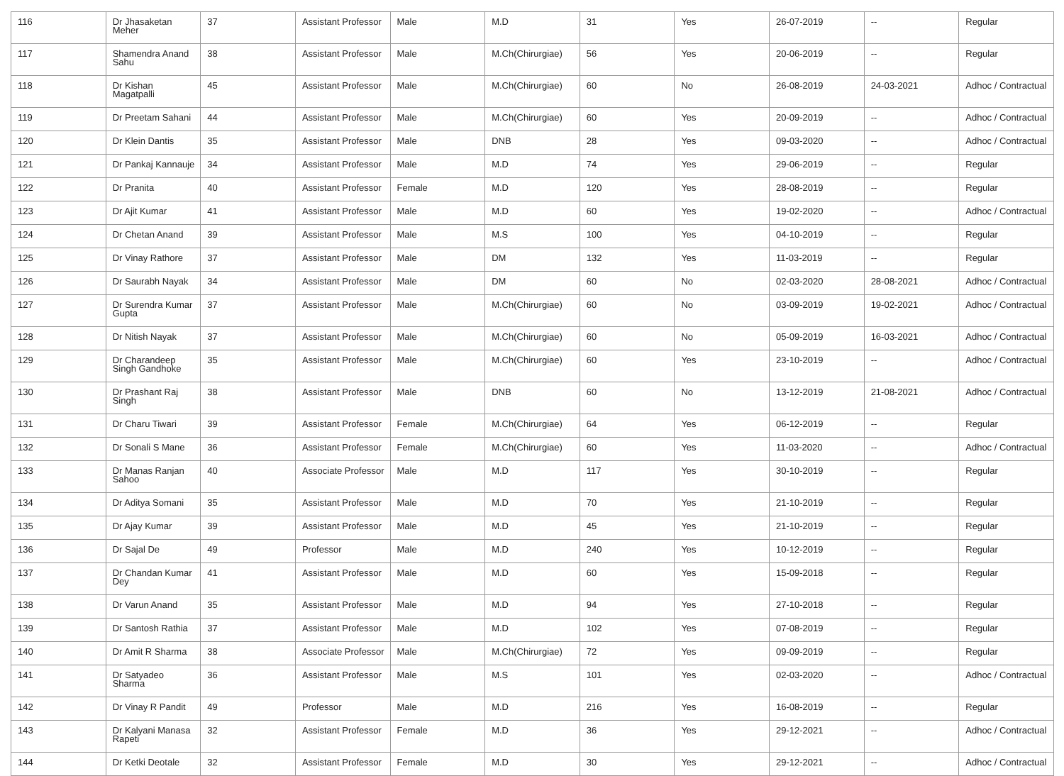| 116 | Dr Jhasaketan Meher | 37 | Assistant Professor | Male | M.D | 31 | Yes | 26-07-2019 | -- | Regular |
| 117 | Shamendra Anand Sahu | 38 | Assistant Professor | Male | M.Ch(Chirurgiae) | 56 | Yes | 20-06-2019 | -- | Regular |
| 118 | Dr Kishan Magatpalli | 45 | Assistant Professor | Male | M.Ch(Chirurgiae) | 60 | No | 26-08-2019 | 24-03-2021 | Adhoc / Contractual |
| 119 | Dr Preetam Sahani | 44 | Assistant Professor | Male | M.Ch(Chirurgiae) | 60 | Yes | 20-09-2019 | -- | Adhoc / Contractual |
| 120 | Dr Klein Dantis | 35 | Assistant Professor | Male | DNB | 28 | Yes | 09-03-2020 | -- | Adhoc / Contractual |
| 121 | Dr Pankaj Kannauje | 34 | Assistant Professor | Male | M.D | 74 | Yes | 29-06-2019 | -- | Regular |
| 122 | Dr Pranita | 40 | Assistant Professor | Female | M.D | 120 | Yes | 28-08-2019 | -- | Regular |
| 123 | Dr Ajit Kumar | 41 | Assistant Professor | Male | M.D | 60 | Yes | 19-02-2020 | -- | Adhoc / Contractual |
| 124 | Dr Chetan Anand | 39 | Assistant Professor | Male | M.S | 100 | Yes | 04-10-2019 | -- | Regular |
| 125 | Dr Vinay Rathore | 37 | Assistant Professor | Male | DM | 132 | Yes | 11-03-2019 | -- | Regular |
| 126 | Dr Saurabh Nayak | 34 | Assistant Professor | Male | DM | 60 | No | 02-03-2020 | 28-08-2021 | Adhoc / Contractual |
| 127 | Dr Surendra Kumar Gupta | 37 | Assistant Professor | Male | M.Ch(Chirurgiae) | 60 | No | 03-09-2019 | 19-02-2021 | Adhoc / Contractual |
| 128 | Dr Nitish Nayak | 37 | Assistant Professor | Male | M.Ch(Chirurgiae) | 60 | No | 05-09-2019 | 16-03-2021 | Adhoc / Contractual |
| 129 | Dr Charandeep Singh Gandhoke | 35 | Assistant Professor | Male | M.Ch(Chirurgiae) | 60 | Yes | 23-10-2019 | -- | Adhoc / Contractual |
| 130 | Dr Prashant Raj Singh | 38 | Assistant Professor | Male | DNB | 60 | No | 13-12-2019 | 21-08-2021 | Adhoc / Contractual |
| 131 | Dr Charu Tiwari | 39 | Assistant Professor | Female | M.Ch(Chirurgiae) | 64 | Yes | 06-12-2019 | -- | Regular |
| 132 | Dr Sonali S Mane | 36 | Assistant Professor | Female | M.Ch(Chirurgiae) | 60 | Yes | 11-03-2020 | -- | Adhoc / Contractual |
| 133 | Dr Manas Ranjan Sahoo | 40 | Associate Professor | Male | M.D | 117 | Yes | 30-10-2019 | -- | Regular |
| 134 | Dr Aditya Somani | 35 | Assistant Professor | Male | M.D | 70 | Yes | 21-10-2019 | -- | Regular |
| 135 | Dr Ajay Kumar | 39 | Assistant Professor | Male | M.D | 45 | Yes | 21-10-2019 | -- | Regular |
| 136 | Dr Sajal De | 49 | Professor | Male | M.D | 240 | Yes | 10-12-2019 | -- | Regular |
| 137 | Dr Chandan Kumar Dey | 41 | Assistant Professor | Male | M.D | 60 | Yes | 15-09-2018 | -- | Regular |
| 138 | Dr Varun Anand | 35 | Assistant Professor | Male | M.D | 94 | Yes | 27-10-2018 | -- | Regular |
| 139 | Dr Santosh Rathia | 37 | Assistant Professor | Male | M.D | 102 | Yes | 07-08-2019 | -- | Regular |
| 140 | Dr Amit R Sharma | 38 | Associate Professor | Male | M.Ch(Chirurgiae) | 72 | Yes | 09-09-2019 | -- | Regular |
| 141 | Dr Satyadeo Sharma | 36 | Assistant Professor | Male | M.S | 101 | Yes | 02-03-2020 | -- | Adhoc / Contractual |
| 142 | Dr Vinay R Pandit | 49 | Professor | Male | M.D | 216 | Yes | 16-08-2019 | -- | Regular |
| 143 | Dr Kalyani Manasa Rapeti | 32 | Assistant Professor | Female | M.D | 36 | Yes | 29-12-2021 | -- | Adhoc / Contractual |
| 144 | Dr Ketki Deotale | 32 | Assistant Professor | Female | M.D | 30 | Yes | 29-12-2021 | -- | Adhoc / Contractual |